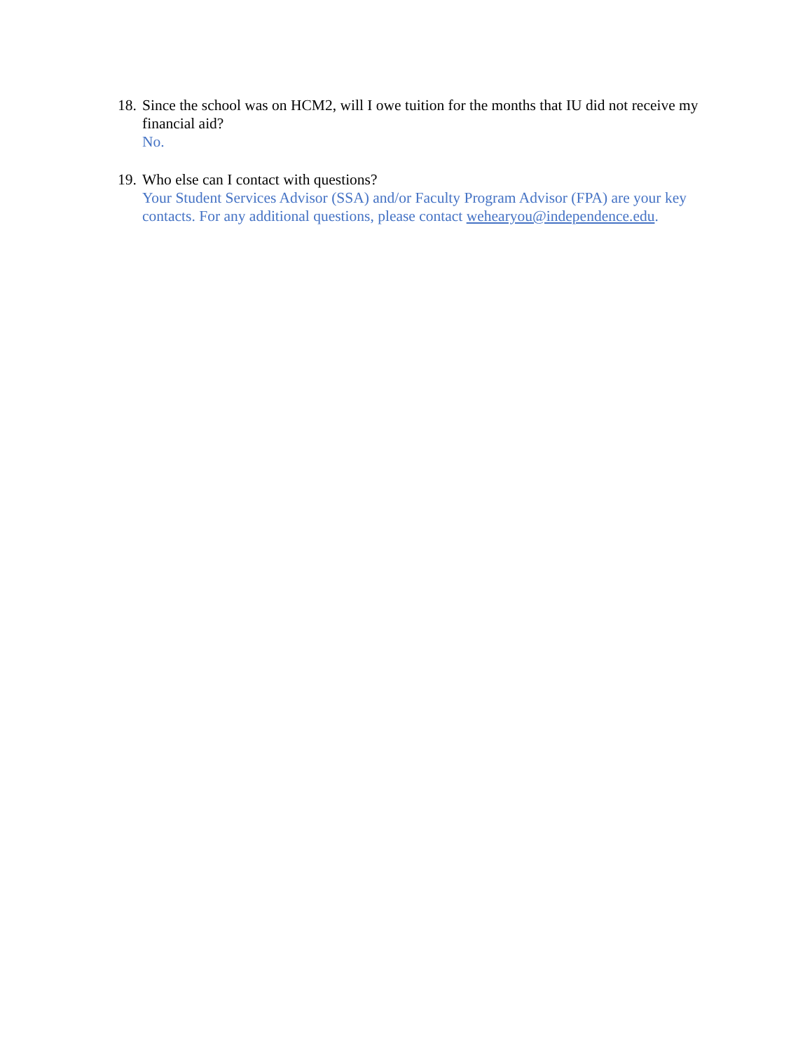18.
Since the school was on HCM2, will I owe tuition for the months that IU did not receive my financial aid?
No.
19.
Who else can I contact with questions?
Your Student Services Advisor (SSA) and/or Faculty Program Advisor (FPA) are your key contacts. For any additional questions, please contact wehearyou@independence.edu.